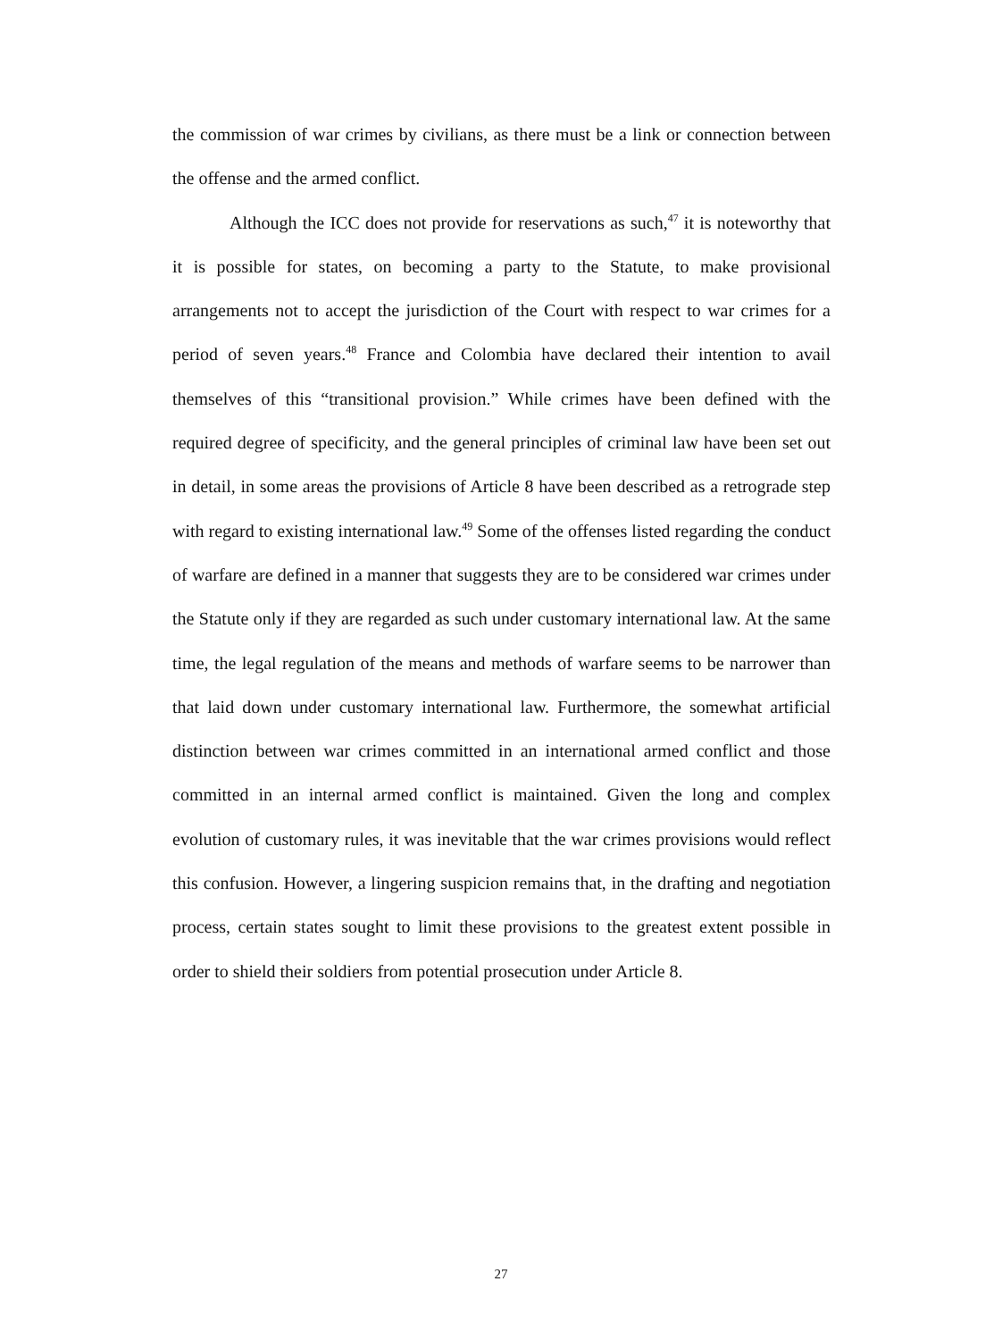the commission of war crimes by civilians, as there must be a link or connection between the offense and the armed conflict.
Although the ICC does not provide for reservations as such,<sup>47</sup> it is noteworthy that it is possible for states, on becoming a party to the Statute, to make provisional arrangements not to accept the jurisdiction of the Court with respect to war crimes for a period of seven years.<sup>48</sup> France and Colombia have declared their intention to avail themselves of this “transitional provision.” While crimes have been defined with the required degree of specificity, and the general principles of criminal law have been set out in detail, in some areas the provisions of Article 8 have been described as a retrograde step with regard to existing international law.<sup>49</sup> Some of the offenses listed regarding the conduct of warfare are defined in a manner that suggests they are to be considered war crimes under the Statute only if they are regarded as such under customary international law. At the same time, the legal regulation of the means and methods of warfare seems to be narrower than that laid down under customary international law. Furthermore, the somewhat artificial distinction between war crimes committed in an international armed conflict and those committed in an internal armed conflict is maintained. Given the long and complex evolution of customary rules, it was inevitable that the war crimes provisions would reflect this confusion. However, a lingering suspicion remains that, in the drafting and negotiation process, certain states sought to limit these provisions to the greatest extent possible in order to shield their soldiers from potential prosecution under Article 8.
27